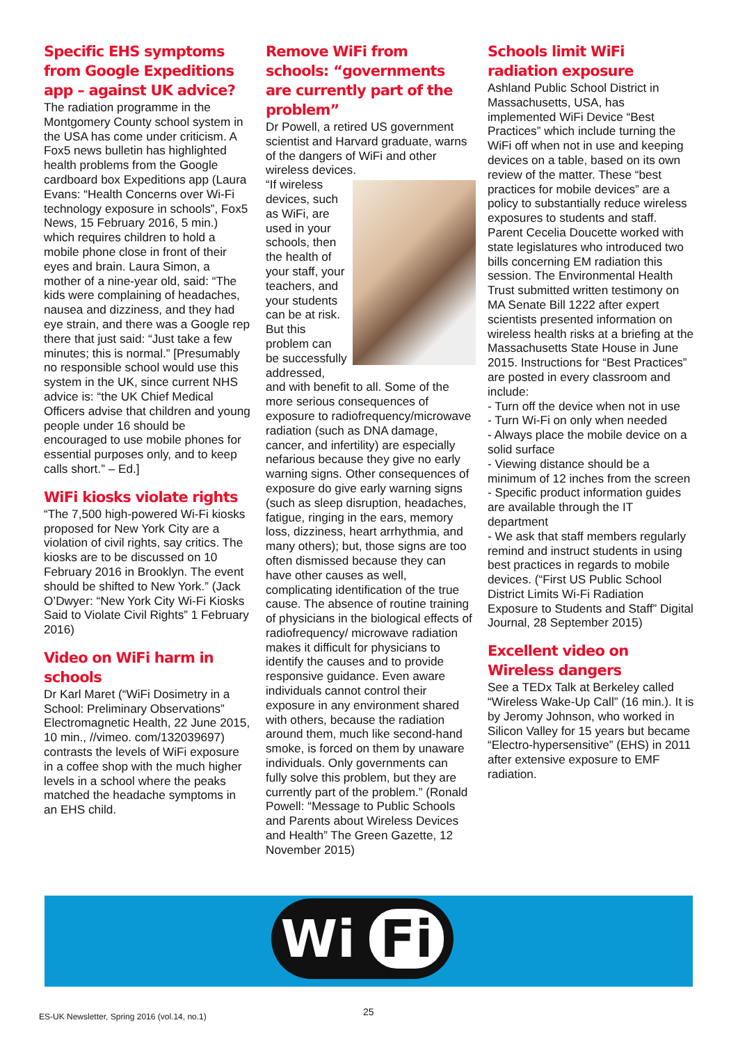Specific EHS symptoms from Google Expeditions app – against UK advice?
The radiation programme in the Montgomery County school system in the USA has come under criticism. A Fox5 news bulletin has highlighted health problems from the Google cardboard box Expeditions app (Laura Evans: “Health Concerns over Wi-Fi technology exposure in schools”, Fox5 News, 15 February 2016, 5 min.) which requires children to hold a mobile phone close in front of their eyes and brain. Laura Simon, a mother of a nine-year old, said: “The kids were complaining of headaches, nausea and dizziness, and they had eye strain, and there was a Google rep there that just said: “Just take a few minutes; this is normal.” [Presumably no responsible school would use this system in the UK, since current NHS advice is: “the UK Chief Medical Officers advise that children and young people under 16 should be encouraged to use mobile phones for essential purposes only, and to keep calls short.” – Ed.]
WiFi kiosks violate rights
“The 7,500 high-powered Wi-Fi kiosks proposed for New York City are a violation of civil rights, say critics. The kiosks are to be discussed on 10 February 2016 in Brooklyn. The event should be shifted to New York.” (Jack O’Dwyer: “New York City Wi-Fi Kiosks Said to Violate Civil Rights” 1 February 2016)
Video on WiFi harm in schools
Dr Karl Maret (“WiFi Dosimetry in a School: Preliminary Observations” Electromagnetic Health, 22 June 2015, 10 min., //vimeo. com/132039697) contrasts the levels of WiFi exposure in a coffee shop with the much higher levels in a school where the peaks matched the headache symptoms in an EHS child.
Remove WiFi from schools: “governments are currently part of the problem”
Dr Powell, a retired US government scientist and Harvard graduate, warns of the dangers of WiFi and other wireless devices.
“If wireless devices, such as WiFi, are used in your schools, then the health of your staff, your teachers, and your students can be at risk. But this problem can be successfully addressed, and with benefit to all. Some of the more serious consequences of exposure to radiofrequency/microwave radiation (such as DNA damage, cancer, and infertility) are especially nefarious because they give no early warning signs. Other consequences of exposure do give early warning signs (such as sleep disruption, headaches, fatigue, ringing in the ears, memory loss, dizziness, heart arrhythmia, and many others); but, those signs are too often dismissed because they can have other causes as well, complicating identification of the true cause. The absence of routine training of physicians in the biological effects of radiofrequency/ microwave radiation makes it difficult for physicians to identify the causes and to provide responsive guidance. Even aware individuals cannot control their exposure in any environment shared with others, because the radiation around them, much like second-hand smoke, is forced on them by unaware individuals. Only governments can fully solve this problem, but they are currently part of the problem.” (Ronald Powell: “Message to Public Schools and Parents about Wireless Devices and Health” The Green Gazette, 12 November 2015)
Schools limit WiFi radiation exposure
Ashland Public School District in Massachusetts, USA, has implemented WiFi Device “Best Practices” which include turning the WiFi off when not in use and keeping devices on a table, based on its own review of the matter. These “best practices for mobile devices” are a policy to substantially reduce wireless exposures to students and staff. Parent Cecelia Doucette worked with state legislatures who introduced two bills concerning EM radiation this session. The Environmental Health Trust submitted written testimony on MA Senate Bill 1222 after expert scientists presented information on wireless health risks at a briefing at the Massachusetts State House in June 2015. Instructions for “Best Practices” are posted in every classroom and include:
- Turn off the device when not in use
- Turn Wi-Fi on only when needed
- Always place the mobile device on a solid surface
- Viewing distance should be a minimum of 12 inches from the screen
- Specific product information guides are available through the IT department
- We ask that staff members regularly remind and instruct students in using best practices in regards to mobile devices. (“First US Public School District Limits Wi-Fi Radiation Exposure to Students and Staff” Digital Journal, 28 September 2015)
Excellent video on Wireless dangers
See a TEDx Talk at Berkeley called “Wireless Wake-Up Call” (16 min.). It is by Jeromy Johnson, who worked in Silicon Valley for 15 years but became “Electro-hypersensitive” (EHS) in 2011 after extensive exposure to EMF radiation.
Wi Fi
ES-UK Newsletter, Spring 2016 (vol.14, no.1)
25